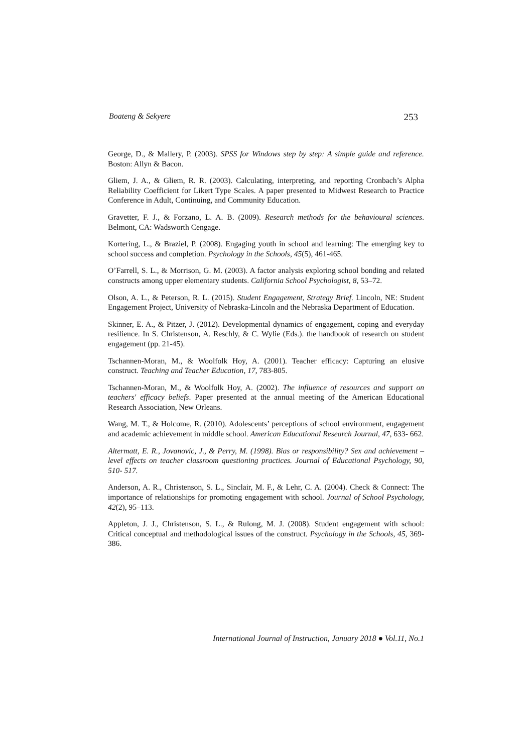Boateng & Sekyere 253
George, D., & Mallery, P. (2003). SPSS for Windows step by step: A simple guide and reference. Boston: Allyn & Bacon.
Gliem, J. A., & Gliem, R. R. (2003). Calculating, interpreting, and reporting Cronbach’s Alpha Reliability Coefficient for Likert Type Scales. A paper presented to Midwest Research to Practice Conference in Adult, Continuing, and Community Education.
Gravetter, F. J., & Forzano, L. A. B. (2009). Research methods for the behavioural sciences. Belmont, CA: Wadsworth Cengage.
Kortering, L., & Braziel, P. (2008). Engaging youth in school and learning: The emerging key to school success and completion. Psychology in the Schools, 45(5), 461-465.
O’Farrell, S. L., & Morrison, G. M. (2003). A factor analysis exploring school bonding and related constructs among upper elementary students. California School Psychologist, 8, 53–72.
Olson, A. L., & Peterson, R. L. (2015). Student Engagement, Strategy Brief. Lincoln, NE: Student Engagement Project, University of Nebraska-Lincoln and the Nebraska Department of Education.
Skinner, E. A., & Pitzer, J. (2012). Developmental dynamics of engagement, coping and everyday resilience. In S. Christenson, A. Reschly, & C. Wylie (Eds.). the handbook of research on student engagement (pp. 21-45).
Tschannen-Moran, M., & Woolfolk Hoy, A. (2001). Teacher efficacy: Capturing an elusive construct. Teaching and Teacher Education, 17, 783-805.
Tschannen-Moran, M., & Woolfolk Hoy, A. (2002). The influence of resources and support on teachers' efficacy beliefs. Paper presented at the annual meeting of the American Educational Research Association, New Orleans.
Wang, M. T., & Holcome, R. (2010). Adolescents’ perceptions of school environment, engagement and academic achievement in middle school. American Educational Research Journal, 47, 633- 662.
Altermatt, E. R., Jovanovic, J., & Perry, M. (1998). Bias or responsibility? Sex and achievement –level effects on teacher classroom questioning practices. Journal of Educational Psychology, 90, 510- 517.
Anderson, A. R., Christenson, S. L., Sinclair, M. F., & Lehr, C. A. (2004). Check & Connect: The importance of relationships for promoting engagement with school. Journal of School Psychology, 42(2), 95–113.
Appleton, J. J., Christenson, S. L., & Rulong, M. J. (2008). Student engagement with school: Critical conceptual and methodological issues of the construct. Psychology in the Schools, 45, 369-386.
International Journal of Instruction, January 2018 ● Vol.11, No.1